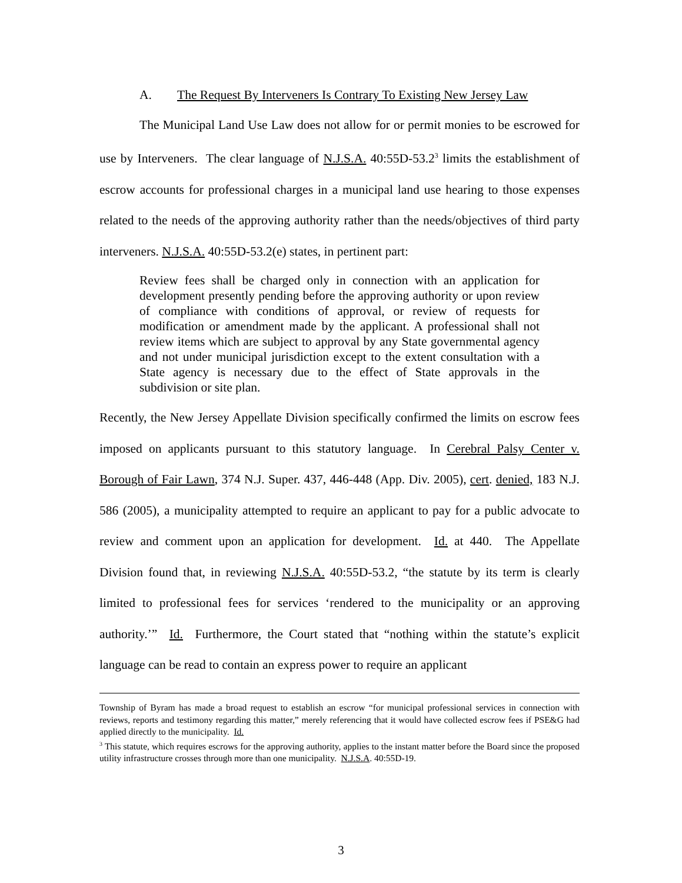A. The Request By Interveners Is Contrary To Existing New Jersey Law
The Municipal Land Use Law does not allow for or permit monies to be escrowed for use by Interveners. The clear language of N.J.S.A. 40:55D-53.2<sup>3</sup> limits the establishment of escrow accounts for professional charges in a municipal land use hearing to those expenses related to the needs of the approving authority rather than the needs/objectives of third party interveners. N.J.S.A. 40:55D-53.2(e) states, in pertinent part:
Review fees shall be charged only in connection with an application for development presently pending before the approving authority or upon review of compliance with conditions of approval, or review of requests for modification or amendment made by the applicant. A professional shall not review items which are subject to approval by any State governmental agency and not under municipal jurisdiction except to the extent consultation with a State agency is necessary due to the effect of State approvals in the subdivision or site plan.
Recently, the New Jersey Appellate Division specifically confirmed the limits on escrow fees imposed on applicants pursuant to this statutory language. In Cerebral Palsy Center v. Borough of Fair Lawn, 374 N.J. Super. 437, 446-448 (App. Div. 2005), cert. denied, 183 N.J. 586 (2005), a municipality attempted to require an applicant to pay for a public advocate to review and comment upon an application for development. Id. at 440. The Appellate Division found that, in reviewing N.J.S.A. 40:55D-53.2, “the statute by its term is clearly limited to professional fees for services ‘rendered to the municipality or an approving authority.’” Id. Furthermore, the Court stated that “nothing within the statute’s explicit language can be read to contain an express power to require an applicant
Township of Byram has made a broad request to establish an escrow “for municipal professional services in connection with reviews, reports and testimony regarding this matter,” merely referencing that it would have collected escrow fees if PSE&G had applied directly to the municipality. Id.
<sup>3</sup> This statute, which requires escrows for the approving authority, applies to the instant matter before the Board since the proposed utility infrastructure crosses through more than one municipality. N.J.S.A. 40:55D-19.
3